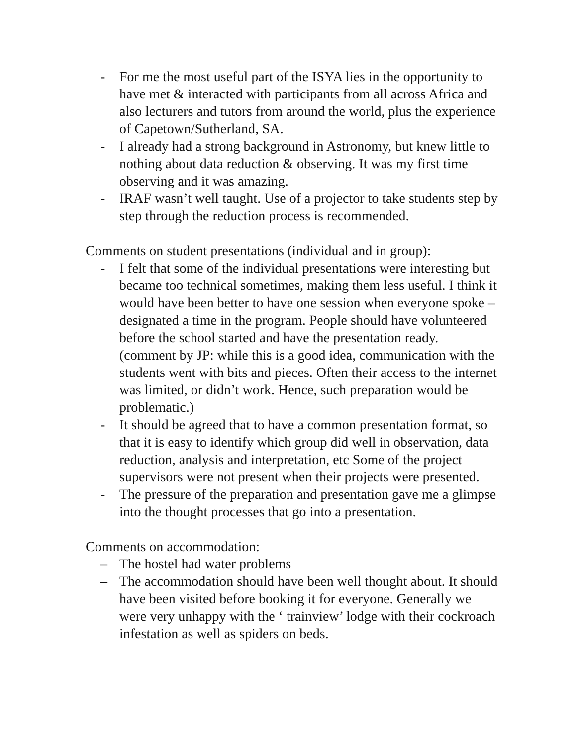- For me the most useful part of the ISYA lies in the opportunity to have met & interacted with participants from all across Africa and also lecturers and tutors from around the world, plus the experience of Capetown/Sutherland, SA.
- I already had a strong background in Astronomy, but knew little to nothing about data reduction & observing. It was my first time observing and it was amazing.
- IRAF wasn’t well taught. Use of a projector to take students step by step through the reduction process is recommended.
Comments on student presentations (individual and in group):
- I felt that some of the individual presentations were interesting but became too technical sometimes, making them less useful. I think it would have been better to have one session when everyone spoke – designated a time in the program. People should have volunteered before the school started and have the presentation ready.
(comment by JP: while this is a good idea, communication with the students went with bits and pieces. Often their access to the internet was limited, or didn’t work. Hence, such preparation would be problematic.)
- It should be agreed that to have a common presentation format, so that it is easy to identify which group did well in observation, data reduction, analysis and interpretation, etc Some of the project supervisors were not present when their projects were presented.
- The pressure of the preparation and presentation gave me a glimpse into the thought processes that go into a presentation.
Comments on accommodation:
– The hostel had water problems
– The accommodation should have been well thought about. It should have been visited before booking it for everyone. Generally we were very unhappy with the ‘ trainview’ lodge with their cockroach infestation as well as spiders on beds.